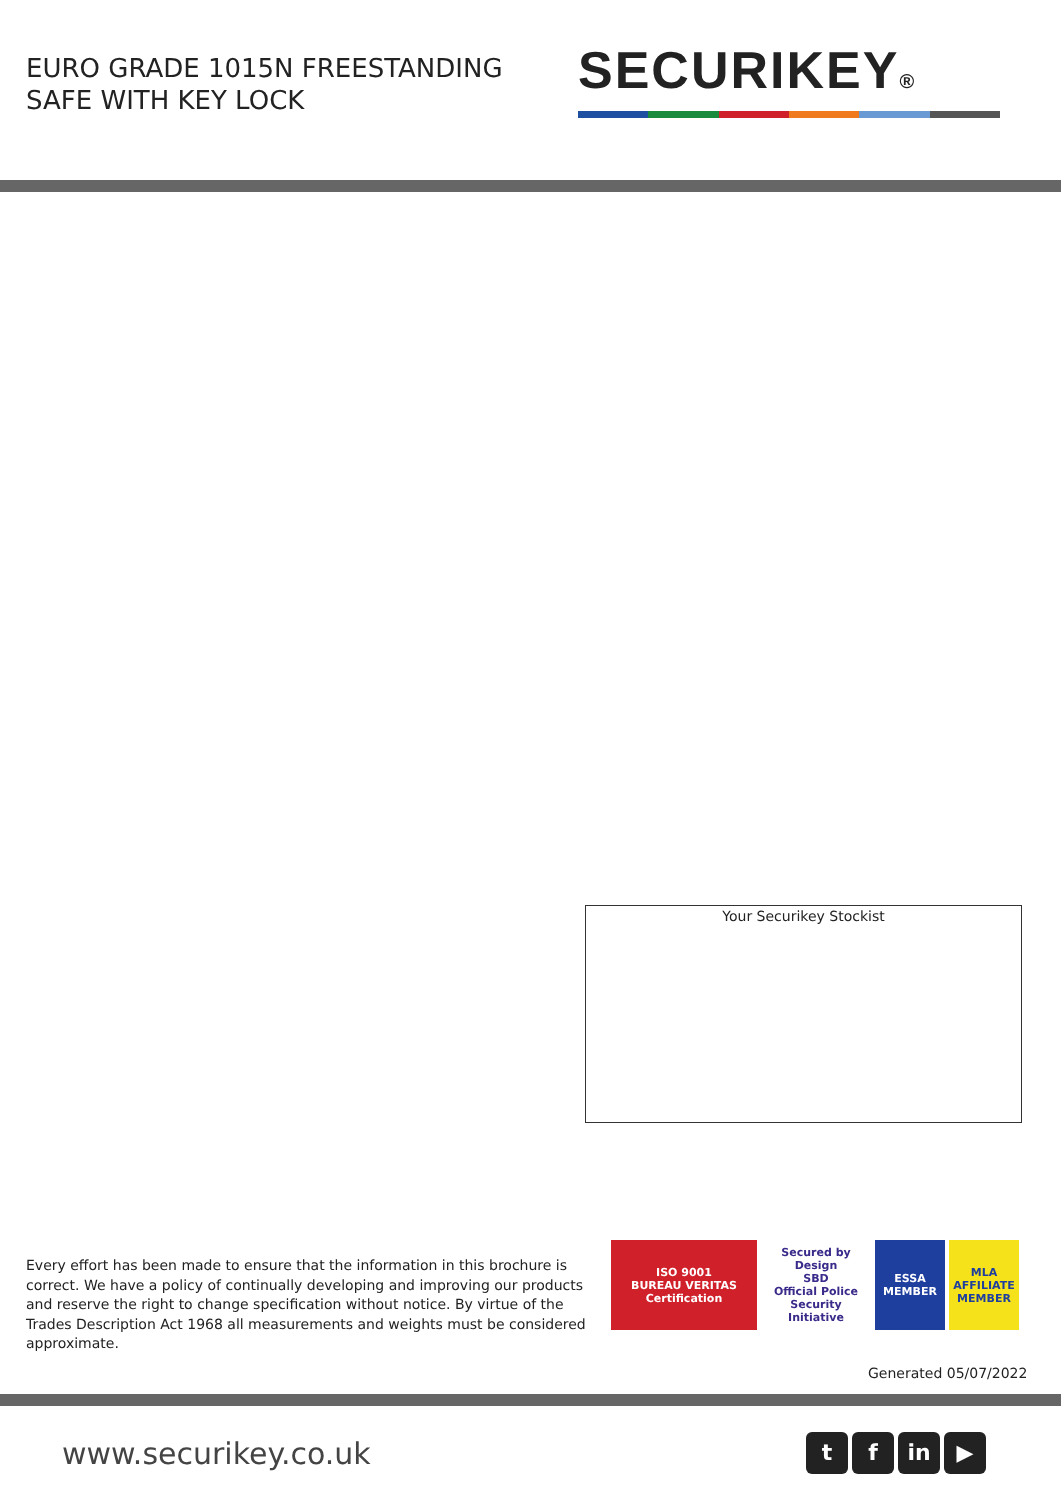EURO GRADE 1015N FREESTANDING
SAFE WITH KEY LOCK
SECURIKEY®
Your Securikey Stockist
Every effort has been made to ensure that the information in this brochure is correct. We have a policy of continually developing and improving our products and reserve the right to change specification without notice. By virtue of the Trades Description Act 1968 all measurements and weights must be considered approximate.
ISO 9001
BUREAU VERITAS
Certification
Secured by Design
SBD
Official Police Security Initiative
ESSA
MEMBER
MLA
AFFILIATE MEMBER
Generated 05/07/2022
www.securikey.co.uk
t f in ▶